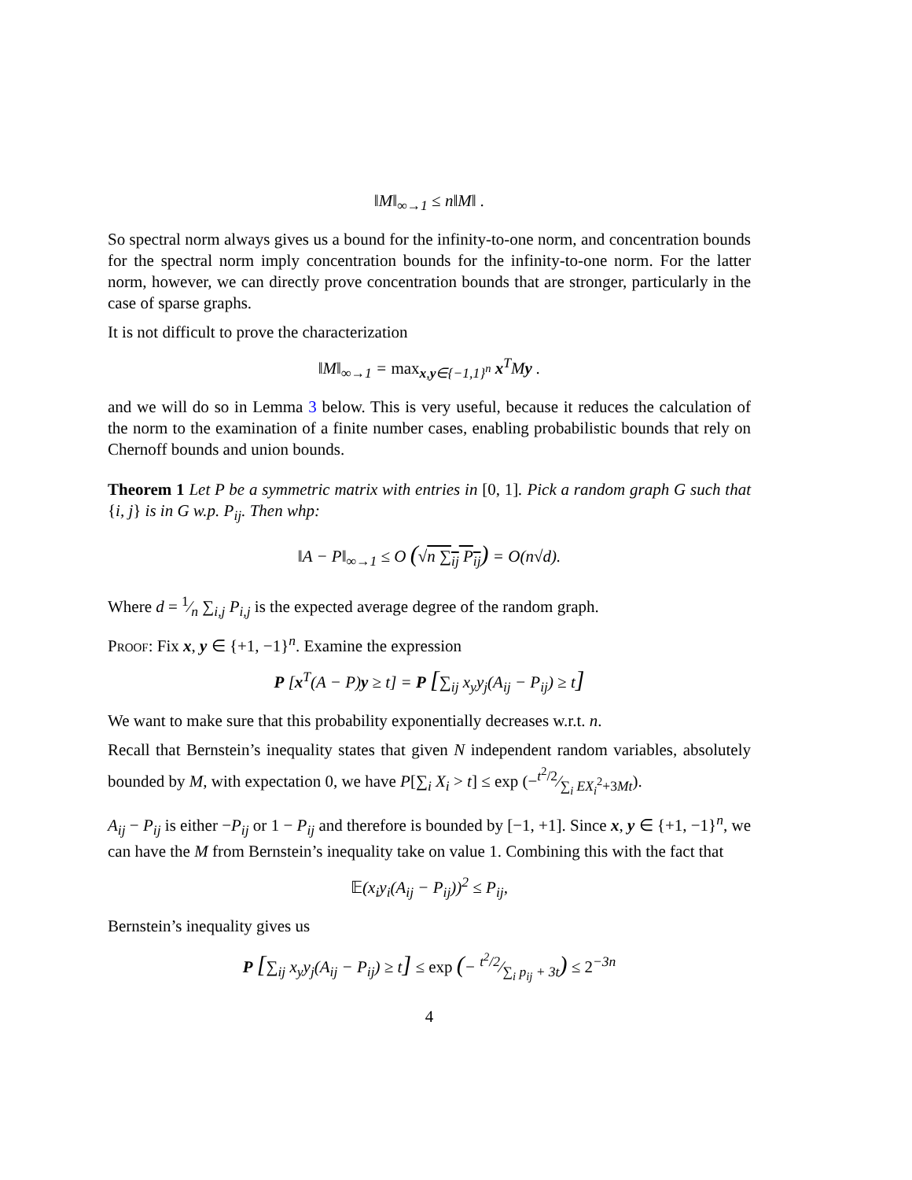‖M‖<sub>∞→1</sub> ≤ n‖M‖ .
So spectral norm always gives us a bound for the infinity-to-one norm, and concentration bounds for the spectral norm imply concentration bounds for the infinity-to-one norm. For the latter norm, however, we can directly prove concentration bounds that are stronger, particularly in the case of sparse graphs.
It is not difficult to prove the characterization
‖M‖<sub>∞→1</sub> = max<sub>x,y∈{−1,1}<sup>n</sup></sub> x<sup>T</sup>My .
and we will do so in Lemma 3 below. This is very useful, because it reduces the calculation of the norm to the examination of a finite number cases, enabling probabilistic bounds that rely on Chernoff bounds and union bounds.
Theorem 1 Let P be a symmetric matrix with entries in [0, 1]. Pick a random graph G such that {i, j} is in G w.p. P<sub>ij</sub>. Then whp:
‖A − P‖<sub>∞→1</sub> ≤ O (√n ∑<sub>ij</sub> P<sub>ij</sub>) = O(n√d).
Where d = 1⁄n ∑<sub>i,j</sub> P<sub>i,j</sub> is the expected average degree of the random graph.
Proof: Fix x, y ∈ {+1, −1}<sup>n</sup>. Examine the expression
P [x<sup>T</sup>(A − P)y ≥ t] = P [∑<sub>ij</sub> x<sub>y</sub>y<sub>j</sub>(A<sub>ij</sub> − P<sub>ij</sub>) ≥ t]
We want to make sure that this probability exponentially decreases w.r.t. n.
Recall that Bernstein’s inequality states that given N independent random variables, absolutely bounded by M, with expectation 0, we have P[∑<sub>i</sub> X<sub>i</sub> > t] ≤ exp (−t<sup>2</sup>/2⁄∑<sub>i</sub> EX<sub>i</sub><sup>2</sup>+3Mt).
A<sub>ij</sub> − P<sub>ij</sub> is either −P<sub>ij</sub> or 1 − P<sub>ij</sub> and therefore is bounded by [−1, +1]. Since x, y ∈ {+1, −1}<sup>n</sup>, we can have the M from Bernstein’s inequality take on value 1. Combining this with the fact that
𝔼(x<sub>i</sub>y<sub>i</sub>(A<sub>ij</sub> − P<sub>ij</sub>))<sup>2</sup> ≤ P<sub>ij</sub>,
Bernstein’s inequality gives us
P [∑<sub>ij</sub> x<sub>y</sub>y<sub>j</sub>(A<sub>ij</sub> − P<sub>ij</sub>) ≥ t] ≤ exp (− t<sup>2</sup>/2⁄∑<sub>i</sub> p<sub>ij</sub> + 3t) ≤ 2<sup>−3n</sup>
4